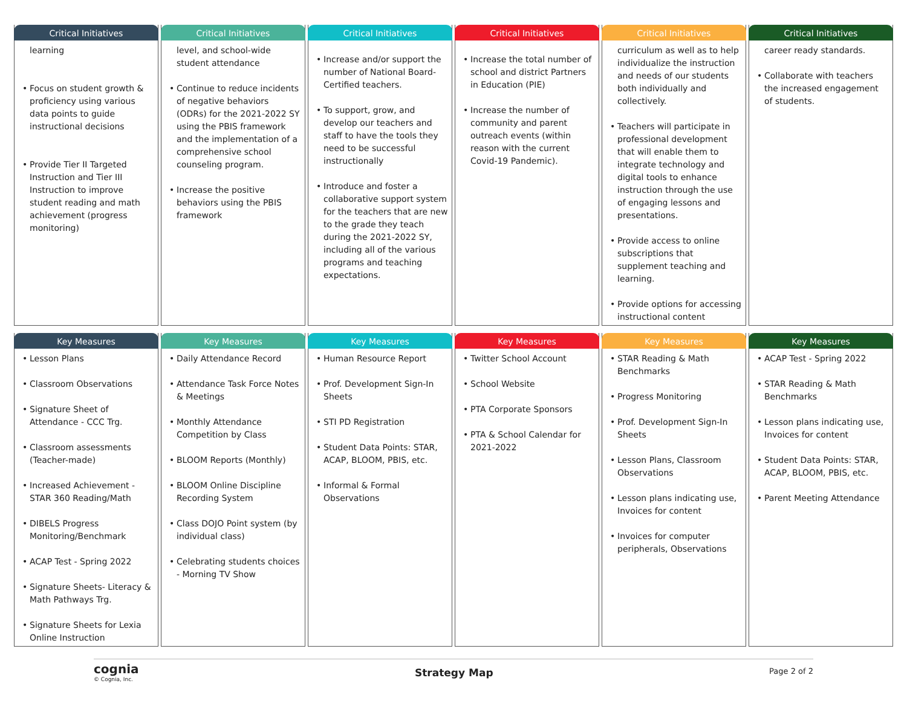Critical Initiatives
learning
Focus on student growth & proficiency using various data points to guide instructional decisions
Provide Tier II Targeted Instruction and Tier III Instruction to improve student reading and math achievement (progress monitoring)
Critical Initiatives
level, and school-wide student attendance
Continue to reduce incidents of negative behaviors (ODRs) for the 2021-2022 SY using the PBIS framework and the implementation of a comprehensive school counseling program.
Increase the positive behaviors using the PBIS framework
Critical Initiatives
Increase and/or support the number of National Board-Certified teachers.
To support, grow, and develop our teachers and staff to have the tools they need to be successful instructionally
Introduce and foster a collaborative support system for the teachers that are new to the grade they teach during the 2021-2022 SY, including all of the various programs and teaching expectations.
Critical Initiatives
Increase the total number of school and district Partners in Education (PIE)
Increase the number of community and parent outreach events (within reason with the current Covid-19 Pandemic).
Critical Initiatives
curriculum as well as to help individualize the instruction and needs of our students both individually and collectively.
Teachers will participate in professional development that will enable them to integrate technology and digital tools to enhance instruction through the use of engaging lessons and presentations.
Provide access to online subscriptions that supplement teaching and learning.
Provide options for accessing instructional content
Critical Initiatives
career ready standards.
Collaborate with teachers the increased engagement of students.
Key Measures
Lesson Plans
Classroom Observations
Signature Sheet of Attendance - CCC Trg.
Classroom assessments (Teacher-made)
Increased Achievement - STAR 360 Reading/Math
DIBELS Progress Monitoring/Benchmark
ACAP Test - Spring 2022
Signature Sheets- Literacy & Math Pathways Trg.
Signature Sheets for Lexia Online Instruction
Key Measures
Daily Attendance Record
Attendance Task Force Notes & Meetings
Monthly Attendance Competition by Class
BLOOM Reports (Monthly)
BLOOM Online Discipline Recording System
Class DOJO Point system (by individual class)
Celebrating students choices - Morning TV Show
Key Measures
Human Resource Report
Prof. Development Sign-In Sheets
STI PD Registration
Student Data Points: STAR, ACAP, BLOOM, PBIS, etc.
Informal & Formal Observations
Key Measures
Twitter School Account
School Website
PTA Corporate Sponsors
PTA & School Calendar for 2021-2022
Key Measures
STAR Reading & Math Benchmarks
Progress Monitoring
Prof. Development Sign-In Sheets
Lesson Plans, Classroom Observations
Lesson plans indicating use, Invoices for content
Invoices for computer peripherals, Observations
Key Measures
ACAP Test - Spring 2022
STAR Reading & Math Benchmarks
Lesson plans indicating use, Invoices for content
Student Data Points: STAR, ACAP, BLOOM, PBIS, etc.
Parent Meeting Attendance
cognia
© Cognia, Inc.
Strategy Map
Page 2 of 2